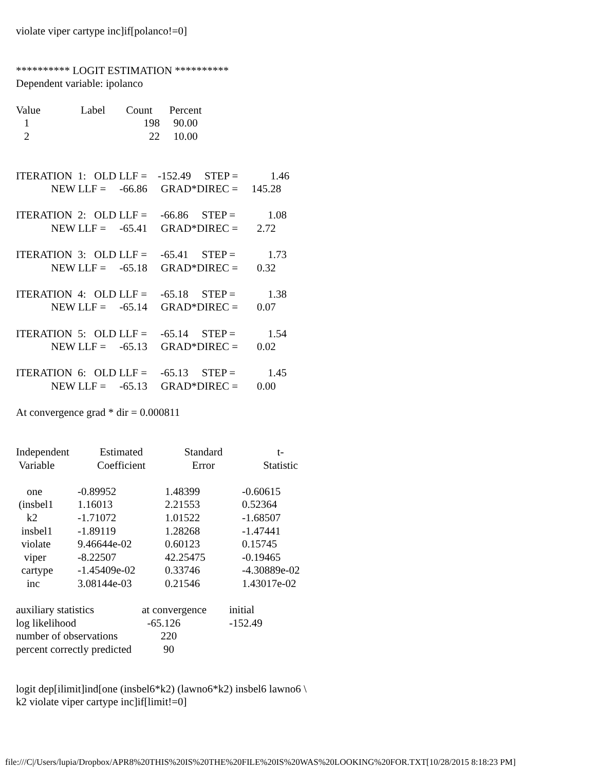violate viper cartype inc]if[polanco!=0]
********** LOGIT ESTIMATION **********
Dependent variable: ipolanco
| Value | Label | Count | Percent |
| --- | --- | --- | --- |
| 1 | | 198 | 90.00 |
| 2 | | 22 | 10.00 |
ITERATION  1:   OLD LLF =    -152.49     STEP =            1.46
             NEW LLF =     -66.86     GRAD*DIREC =     145.28

ITERATION  2:   OLD LLF =     -66.86     STEP =            1.08
             NEW LLF =     -65.41     GRAD*DIREC =       2.72

ITERATION  3:   OLD LLF =     -65.41     STEP =            1.73
             NEW LLF =     -65.18     GRAD*DIREC =       0.32

ITERATION  4:   OLD LLF =     -65.18     STEP =            1.38
             NEW LLF =     -65.14     GRAD*DIREC =       0.07

ITERATION  5:   OLD LLF =     -65.14     STEP =            1.54
             NEW LLF =     -65.13     GRAD*DIREC =       0.02

ITERATION  6:   OLD LLF =     -65.13     STEP =            1.45
             NEW LLF =     -65.13     GRAD*DIREC =       0.00
At convergence grad * dir = 0.000811
| Independent Variable | Estimated Coefficient | Standard Error | t- Statistic |
| --- | --- | --- | --- |
| one | -0.89952 | 1.48399 | -0.60615 |
| (insbel1 | 1.16013 | 2.21553 | 0.52364 |
| k2 | -1.71072 | 1.01522 | -1.68507 |
| insbel1 | -1.89119 | 1.28268 | -1.47441 |
| violate | 9.46644e-02 | 0.60123 | 0.15745 |
| viper | -8.22507 | 42.25475 | -0.19465 |
| cartype | -1.45409e-02 | 0.33746 | -4.30889e-02 |
| inc | 3.08144e-03 | 0.21546 | 1.43017e-02 |
| auxiliary statistics | at convergence | initial |
| log likelihood | -65.126 | -152.49 |
| number of observations | 220 | |
| percent correctly predicted | 90 | |
logit dep[ilimit]ind[one (insbel6*k2) (lawno6*k2) insbel6 lawno6 \
k2 violate viper cartype inc]if[limit!=0]
file:///C|/Users/lupia/Dropbox/APR8%20THIS%20IS%20THE%20FILE%20IS%20WAS%20LOOKING%20FOR.TXT[10/28/2015 8:18:23 PM]